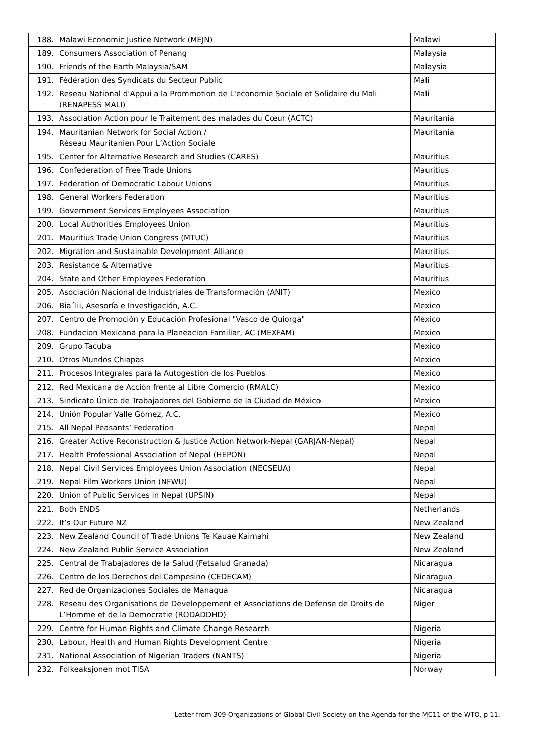| 188. | Malawi Economic Justice Network (MEJN) | Malawi |
| 189. | Consumers Association of Penang | Malaysia |
| 190. | Friends of the Earth Malaysia/SAM | Malaysia |
| 191. | Fédération des Syndicats du Secteur Public | Mali |
| 192. | Reseau National d'Appui a la Prommotion de L'economie Sociale et Solidaire du Mali (RENAPESS MALI) | Mali |
| 193. | Association Action pour le Traitement des malades du Cœur (ACTC) | Mauritania |
| 194. | Mauritanian Network for Social Action / Réseau Mauritanien Pour L’Action Sociale | Mauritania |
| 195. | Center for Alternative Research and Studies (CARES) | Mauritius |
| 196. | Confederation of Free Trade Unions | Mauritius |
| 197. | Federation of Democratic Labour Unions | Mauritius |
| 198. | General Workers Federation | Mauritius |
| 199. | Government Services Employees Association | Mauritius |
| 200. | Local Authorities Employees Union | Mauritius |
| 201. | Mauritius Trade Union Congress (MTUC) | Mauritius |
| 202. | Migration and Sustainable Development Alliance | Mauritius |
| 203. | Resistance & Alternative | Mauritius |
| 204. | State and Other Employees Federation | Mauritius |
| 205. | Asociación Nacional de Industriales de Transformación (ANIT) | Mexico |
| 206. | Bia´lii, Asesoría e Investigación, A.C. | Mexico |
| 207. | Centro de Promoción y Educación Profesional "Vasco de Quiorga" | Mexico |
| 208. | Fundacion Mexicana para la Planeacion Familiar, AC (MEXFAM) | Mexico |
| 209. | Grupo Tacuba | Mexico |
| 210. | Otros Mundos Chiapas | Mexico |
| 211. | Procesos Integrales para la Autogestión de los Pueblos | Mexico |
| 212. | Red Mexicana de Acción frente al Libre Comercio (RMALC) | Mexico |
| 213. | Sindicato Único de Trabajadores del Gobierno de la Ciudad de México | Mexico |
| 214. | Unión Popular Valle Gómez, A.C. | Mexico |
| 215. | All Nepal Peasants’ Federation | Nepal |
| 216. | Greater Active Reconstruction & Justice Action Network-Nepal (GARJAN-Nepal) | Nepal |
| 217. | Health Professional Association of Nepal (HEPON) | Nepal |
| 218. | Nepal Civil Services Employees Union Association (NECSEUA) | Nepal |
| 219. | Nepal Film Workers Union (NFWU) | Nepal |
| 220. | Union of Public Services in Nepal (UPSIN) | Nepal |
| 221. | Both ENDS | Netherlands |
| 222. | It’s Our Future NZ | New Zealand |
| 223. | New Zealand Council of Trade Unions Te Kauae Kaimahi | New Zealand |
| 224. | New Zealand Public Service Association | New Zealand |
| 225. | Central de Trabajadores de la Salud (Fetsalud Granada) | Nicaragua |
| 226. | Centro de los Derechos del Campesino (CEDECAM) | Nicaragua |
| 227. | Red de Organizaciones Sociales de Managua | Nicaragua |
| 228. | Reseau des Organisations de Developpement et Associations de Defense de Droits de L’Homme et de la Democratie (RODADDHD) | Niger |
| 229. | Centre for Human Rights and Climate Change Research | Nigeria |
| 230. | Labour, Health and Human Rights Development Centre | Nigeria |
| 231. | National Association of Nigerian Traders (NANTS) | Nigeria |
| 232. | Folkeaksjonen mot TISA | Norway |
Letter from 309 Organizations of Global Civil Society on the Agenda for the MC11 of the WTO, p 11.